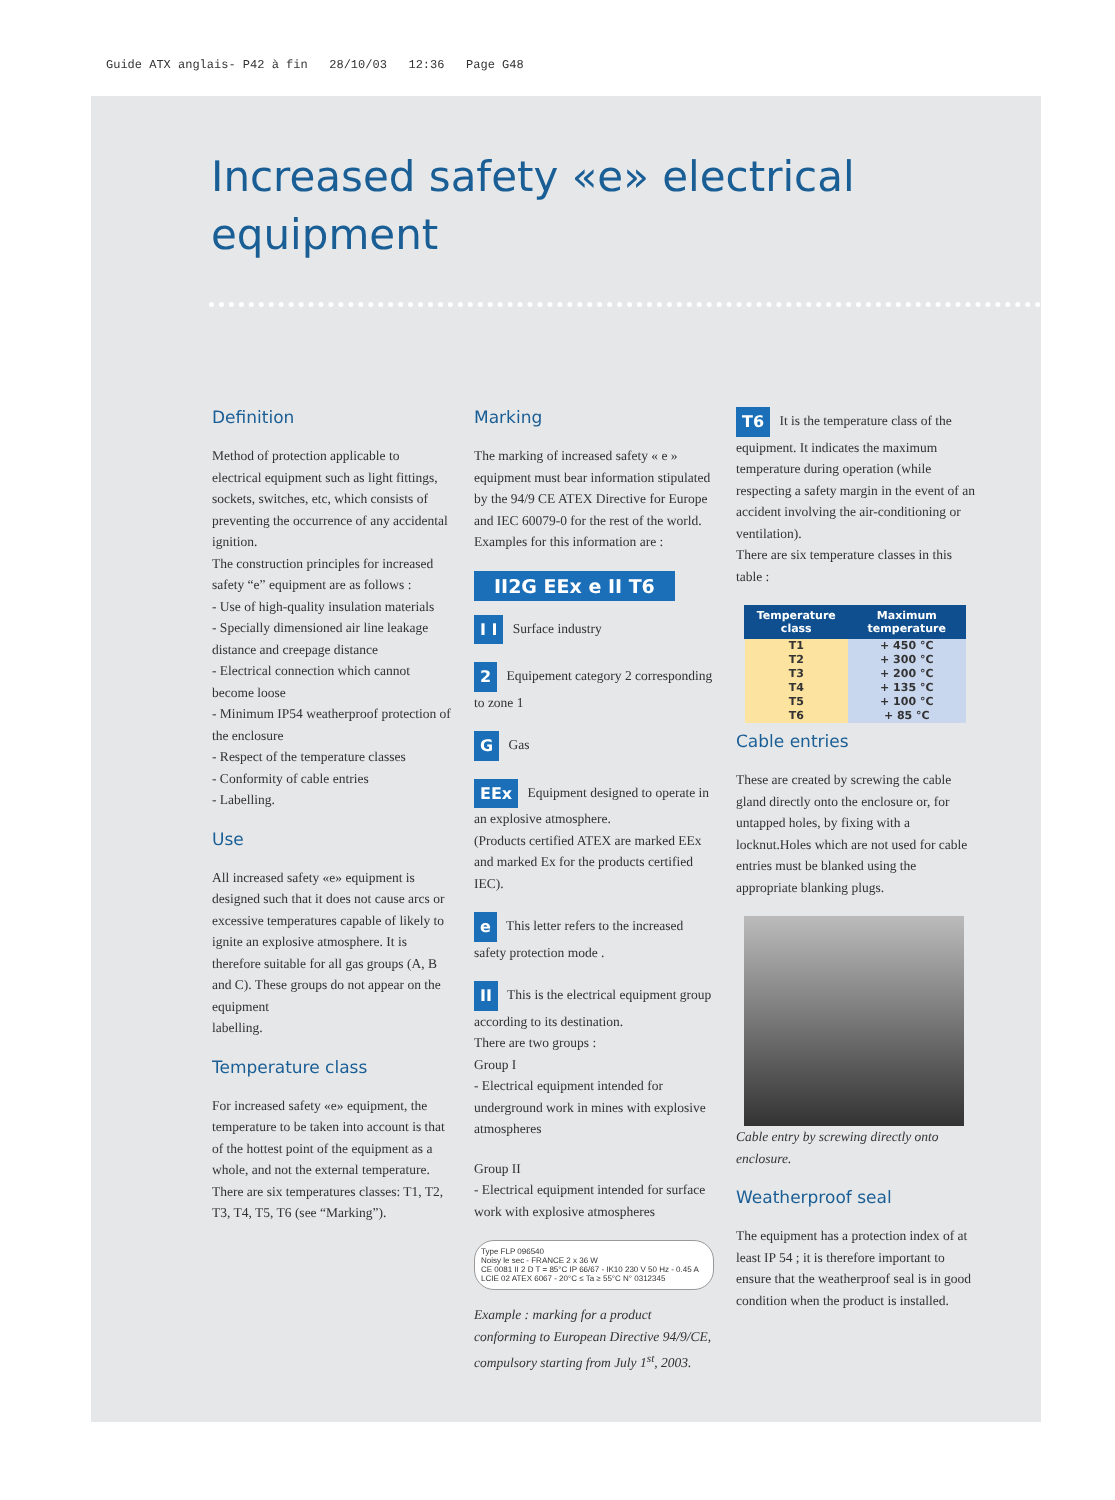Guide ATX anglais- P42 à fin 28/10/03 12:36 Page G48
Increased safety «e» electrical equipment
Definition
Method of protection applicable to electrical equipment such as light fittings, sockets, switches, etc, which consists of preventing the occurrence of any accidental ignition.
The construction principles for increased safety “e” equipment are as follows :
- Use of high-quality insulation materials
- Specially dimensioned air line leakage distance and creepage distance
- Electrical connection which cannot become loose
- Minimum IP54 weatherproof protection of the enclosure
- Respect of the temperature classes
- Conformity of cable entries
- Labelling.
Use
All increased safety «e» equipment is designed such that it does not cause arcs or excessive temperatures capable of likely to ignite an explosive atmosphere. It is therefore suitable for all gas groups (A, B and C). These groups do not appear on the equipment
labelling.
Temperature class
For increased safety «e» equipment, the temperature to be taken into account is that of the hottest point of the equipment as a whole, and not the external temperature. There are six temperatures classes: T1, T2, T3, T4, T5, T6 (see “Marking”).
Marking
The marking of increased safety « e » equipment must bear information stipulated by the 94/9 CE ATEX Directive for Europe and IEC 60079-0 for the rest of the world.
Examples for this information are :
II2G EEx e II T6
I I Surface industry
2 Equipement category 2 corresponding to zone 1
G Gas
EEx Equipment designed to operate in an explosive atmosphere.
(Products certified ATEX are marked EEx and marked Ex for the products certified IEC).
e This letter refers to the increased safety protection mode .
II This is the electrical equipment group according to its destination.
There are two groups :
Group I
- Electrical equipment intended for underground work in mines with explosive atmospheres
Group II
- Electrical equipment intended for surface work with explosive atmospheres
Type FLP 096540
Noisy le sec - FRANCE 2 x 36 W
CE 0081 II 2 D T = 85°C IP 66/67 - IK10 230 V 50 Hz - 0.45 A
LCIE 02 ATEX 6067 - 20°C ≤ Ta ≥ 55°C N° 0312345
Example : marking for a product conforming to European Directive 94/9/CE, compulsory starting from July 1<sup>st</sup>, 2003.
T6 It is the temperature class of the equipment. It indicates the maximum temperature during operation (while respecting a safety margin in the event of an accident involving the air-conditioning or ventilation).
There are six temperature classes in this table :
| Temperature class | Maximum temperature |
| --- | --- |
| T1 | + 450 °C |
| T2 | + 300 °C |
| T3 | + 200 °C |
| T4 | + 135 °C |
| T5 | + 100 °C |
| T6 | + 85 °C |
Cable entries
These are created by screwing the cable gland directly onto the enclosure or, for untapped holes, by fixing with a locknut.Holes which are not used for cable entries must be blanked using the appropriate blanking plugs.
Cable entry by screwing directly onto enclosure.
Weatherproof seal
The equipment has a protection index of at least IP 54 ; it is therefore important to ensure that the weatherproof seal is in good condition when the product is installed.